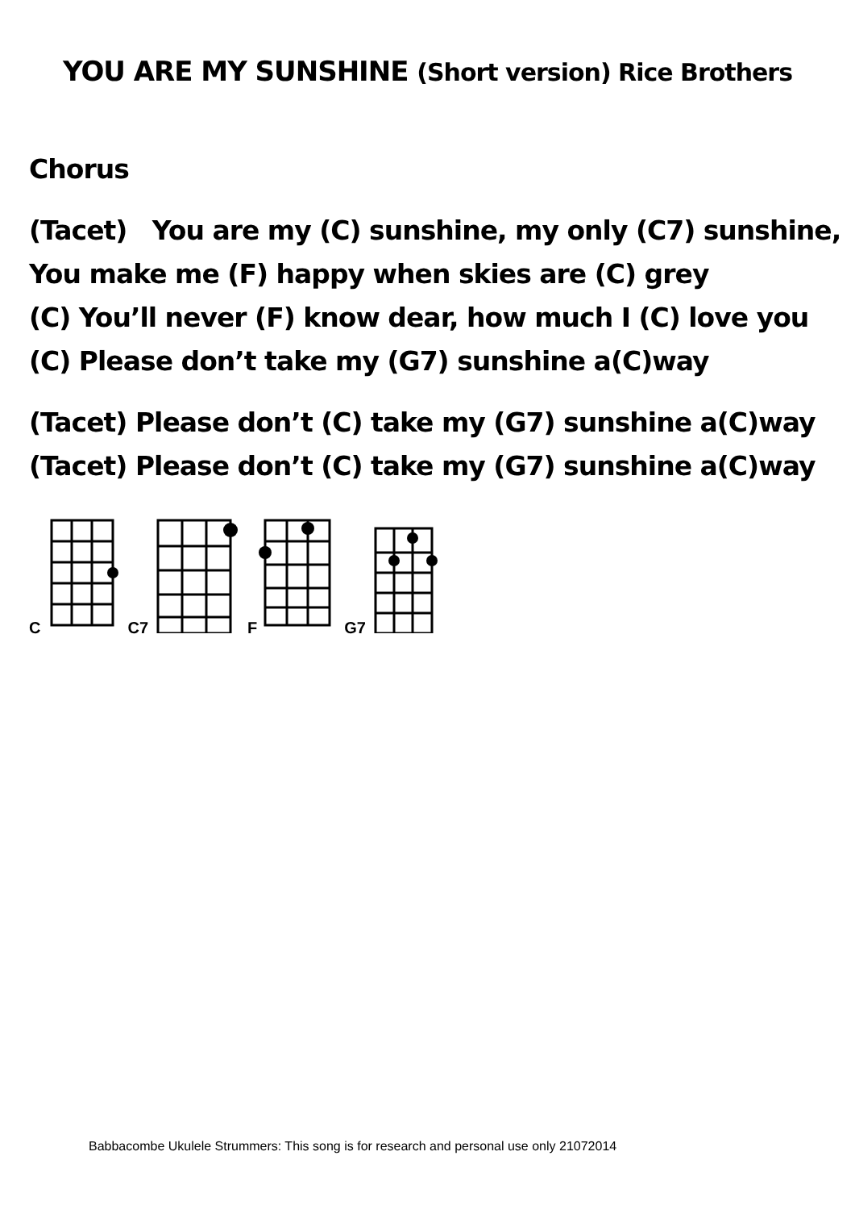YOU ARE MY SUNSHINE (Short version) Rice Brothers
Chorus
(Tacet) You are my (C) sunshine, my only (C7) sunshine,
You make me (F) happy when skies are (C) grey
(C) You’ll never (F) know dear, how much I (C) love you
(C) Please don’t take my (G7) sunshine a(C)way
(Tacet) Please don’t (C) take my (G7) sunshine a(C)way
(Tacet) Please don’t (C) take my (G7) sunshine a(C)way
C C7 F G7
Babbacombe Ukulele Strummers: This song is for research and personal use only 21072014